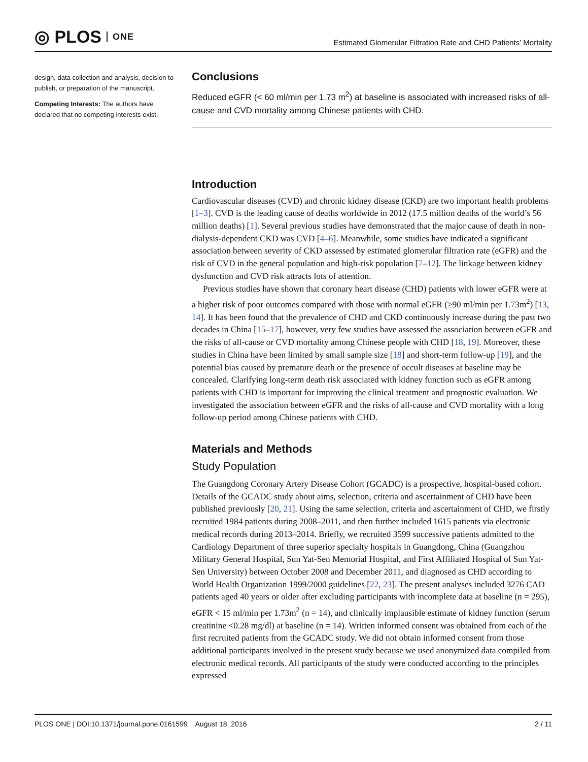◎ PLOS ONE
Estimated Glomerular Filtration Rate and CHD Patients' Mortality
design, data collection and analysis, decision to publish, or preparation of the manuscript.
Competing Interests: The authors have declared that no competing interests exist.
Conclusions
Reduced eGFR (< 60 ml/min per 1.73 m<sup>2</sup>) at baseline is associated with increased risks of all-cause and CVD mortality among Chinese patients with CHD.
Introduction
Cardiovascular diseases (CVD) and chronic kidney disease (CKD) are two important health problems [1–3]. CVD is the leading cause of deaths worldwide in 2012 (17.5 million deaths of the world’s 56 million deaths) [1]. Several previous studies have demonstrated that the major cause of death in non-dialysis-dependent CKD was CVD [4–6]. Meanwhile, some studies have indicated a significant association between severity of CKD assessed by estimated glomerular filtration rate (eGFR) and the risk of CVD in the general population and high-risk population [7–12]. The linkage between kidney dysfunction and CVD risk attracts lots of attention.
Previous studies have shown that coronary heart disease (CHD) patients with lower eGFR were at a higher risk of poor outcomes compared with those with normal eGFR (≥90 ml/min per 1.73m<sup>2</sup>) [13, 14]. It has been found that the prevalence of CHD and CKD continuously increase during the past two decades in China [15–17], however, very few studies have assessed the association between eGFR and the risks of all-cause or CVD mortality among Chinese people with CHD [18, 19]. Moreover, these studies in China have been limited by small sample size [18] and short-term follow-up [19], and the potential bias caused by premature death or the presence of occult diseases at baseline may be concealed. Clarifying long-term death risk associated with kidney function such as eGFR among patients with CHD is important for improving the clinical treatment and prognostic evaluation. We investigated the association between eGFR and the risks of all-cause and CVD mortality with a long follow-up period among Chinese patients with CHD.
Materials and Methods
Study Population
The Guangdong Coronary Artery Disease Cohort (GCADC) is a prospective, hospital-based cohort. Details of the GCADC study about aims, selection, criteria and ascertainment of CHD have been published previously [20, 21]. Using the same selection, criteria and ascertainment of CHD, we firstly recruited 1984 patients during 2008–2011, and then further included 1615 patients via electronic medical records during 2013–2014. Briefly, we recruited 3599 successive patients admitted to the Cardiology Department of three superior specialty hospitals in Guangdong, China (Guangzhou Military General Hospital, Sun Yat-Sen Memorial Hospital, and First Affiliated Hospital of Sun Yat-Sen University) between October 2008 and December 2011, and diagnosed as CHD according to World Health Organization 1999/2000 guidelines [22, 23]. The present analyses included 3276 CAD patients aged 40 years or older after excluding participants with incomplete data at baseline (n = 295), eGFR < 15 ml/min per 1.73m<sup>2</sup> (n = 14), and clinically implausible estimate of kidney function (serum creatinine <0.28 mg/dl) at baseline (n = 14). Written informed consent was obtained from each of the first recruited patients from the GCADC study. We did not obtain informed consent from those additional participants involved in the present study because we used anonymized data compiled from electronic medical records. All participants of the study were conducted according to the principles expressed
PLOS ONE | DOI:10.1371/journal.pone.0161599 August 18, 2016 2 / 11